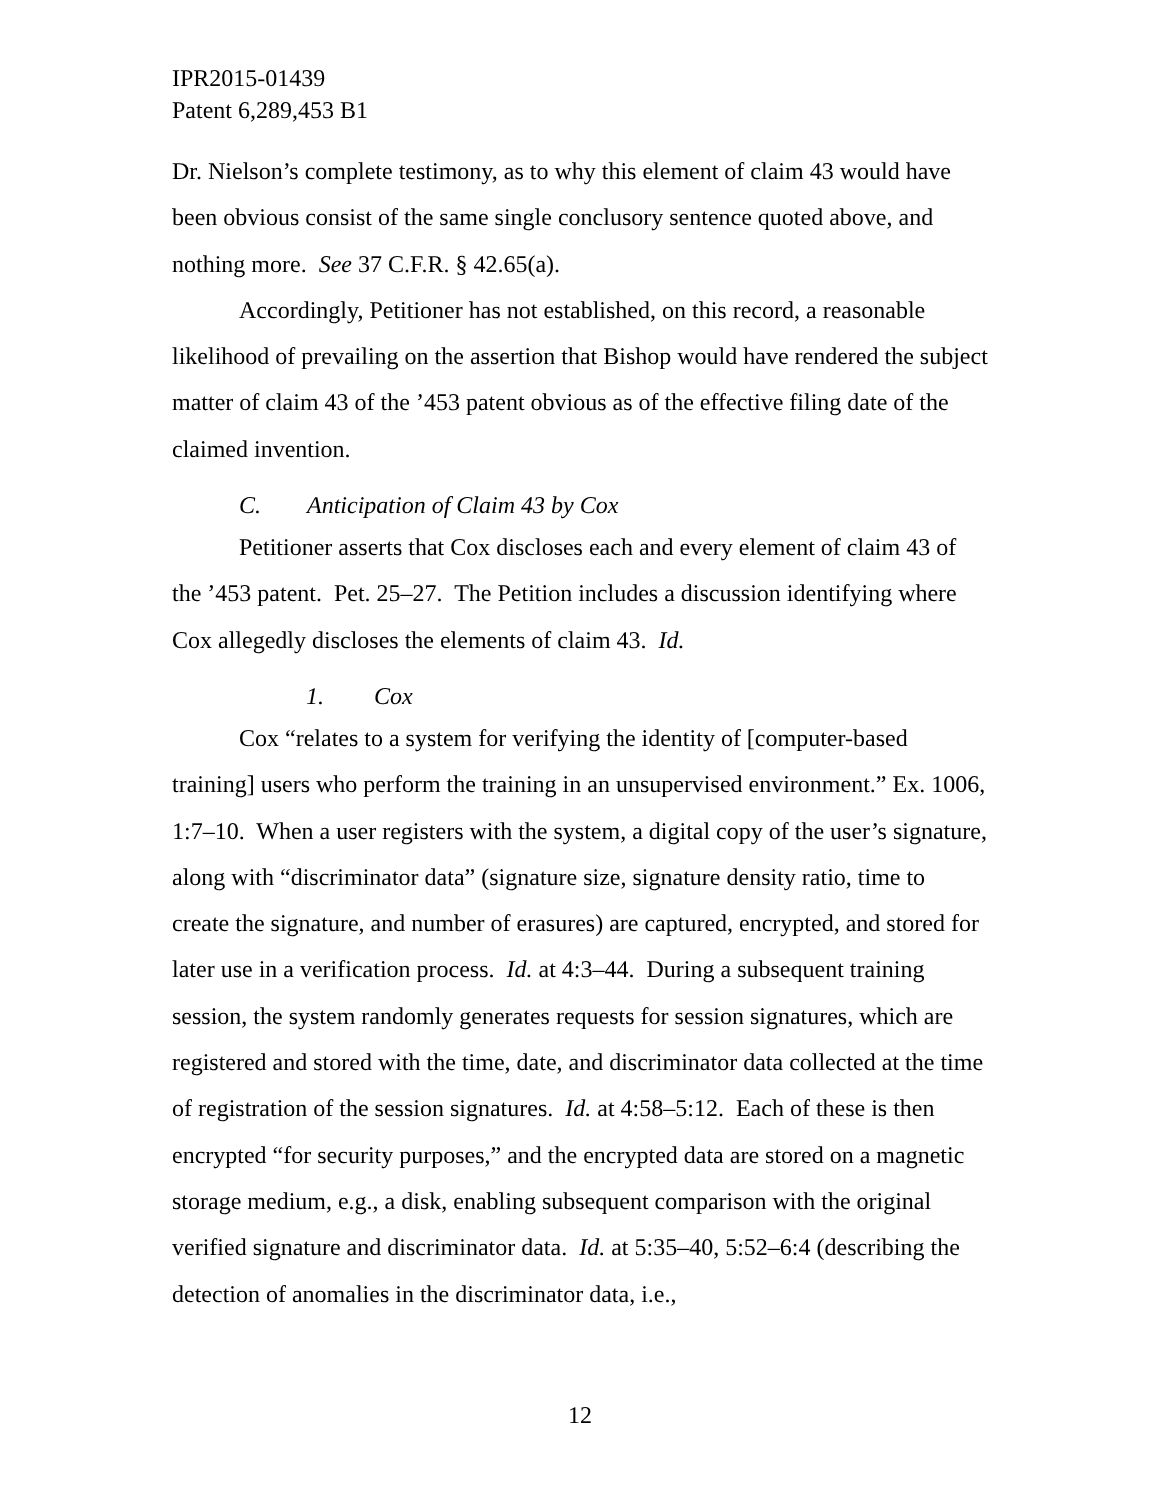IPR2015-01439
Patent 6,289,453 B1
Dr. Nielson’s complete testimony, as to why this element of claim 43 would have been obvious consist of the same single conclusory sentence quoted above, and nothing more. See 37 C.F.R. § 42.65(a).
Accordingly, Petitioner has not established, on this record, a reasonable likelihood of prevailing on the assertion that Bishop would have rendered the subject matter of claim 43 of the ’453 patent obvious as of the effective filing date of the claimed invention.
C. Anticipation of Claim 43 by Cox
Petitioner asserts that Cox discloses each and every element of claim 43 of the ’453 patent. Pet. 25–27. The Petition includes a discussion identifying where Cox allegedly discloses the elements of claim 43. Id.
1. Cox
Cox “relates to a system for verifying the identity of [computer-based training] users who perform the training in an unsupervised environment.” Ex. 1006, 1:7–10. When a user registers with the system, a digital copy of the user’s signature, along with “discriminator data” (signature size, signature density ratio, time to create the signature, and number of erasures) are captured, encrypted, and stored for later use in a verification process. Id. at 4:3–44. During a subsequent training session, the system randomly generates requests for session signatures, which are registered and stored with the time, date, and discriminator data collected at the time of registration of the session signatures. Id. at 4:58–5:12. Each of these is then encrypted “for security purposes,” and the encrypted data are stored on a magnetic storage medium, e.g., a disk, enabling subsequent comparison with the original verified signature and discriminator data. Id. at 5:35–40, 5:52–6:4 (describing the detection of anomalies in the discriminator data, i.e.,
12